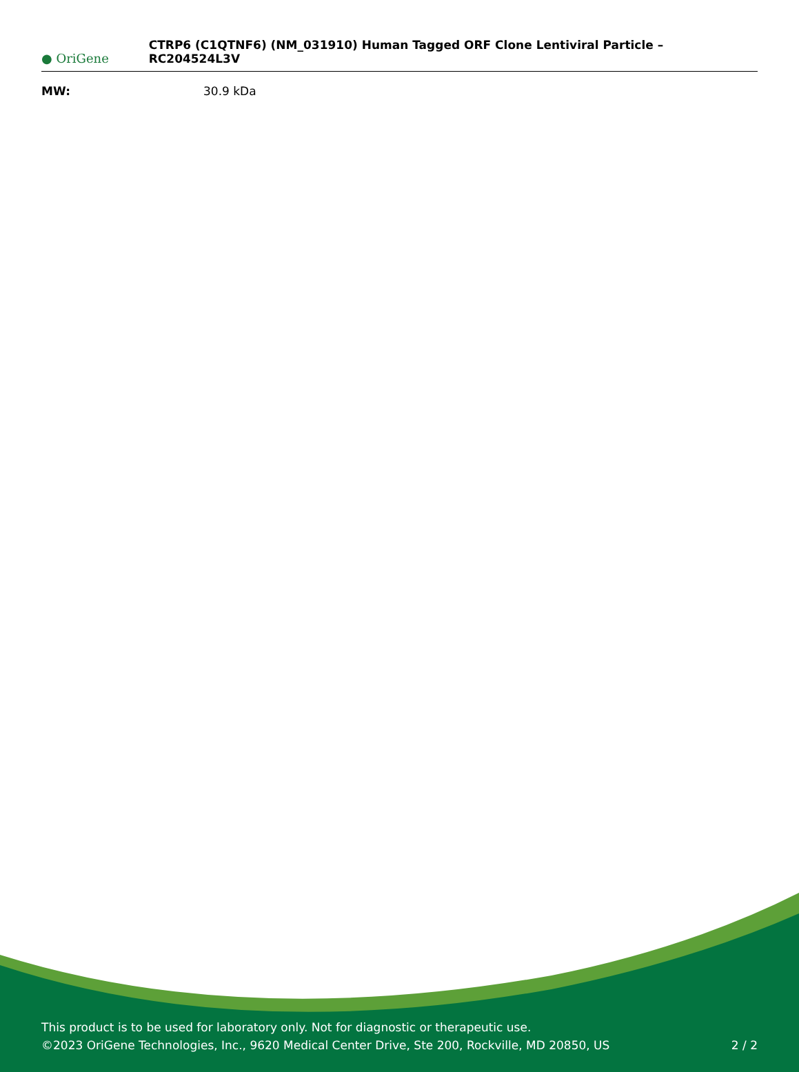● OriGene
CTRP6 (C1QTNF6) (NM_031910) Human Tagged ORF Clone Lentiviral Particle – RC204524L3V
MW: 30.9 kDa
This product is to be used for laboratory only. Not for diagnostic or therapeutic use.
©2023 OriGene Technologies, Inc., 9620 Medical Center Drive, Ste 200, Rockville, MD 20850, US 2 / 2